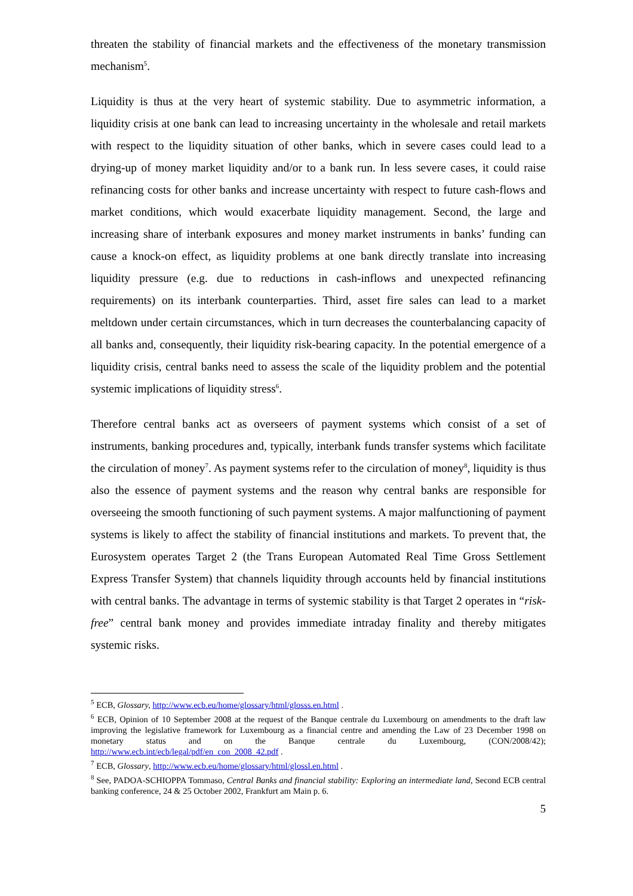threaten the stability of financial markets and the effectiveness of the monetary transmission mechanism<sup>5</sup>.
Liquidity is thus at the very heart of systemic stability. Due to asymmetric information, a liquidity crisis at one bank can lead to increasing uncertainty in the wholesale and retail markets with respect to the liquidity situation of other banks, which in severe cases could lead to a drying-up of money market liquidity and/or to a bank run. In less severe cases, it could raise refinancing costs for other banks and increase uncertainty with respect to future cash-flows and market conditions, which would exacerbate liquidity management. Second, the large and increasing share of interbank exposures and money market instruments in banks’ funding can cause a knock-on effect, as liquidity problems at one bank directly translate into increasing liquidity pressure (e.g. due to reductions in cash-inflows and unexpected refinancing requirements) on its interbank counterparties. Third, asset fire sales can lead to a market meltdown under certain circumstances, which in turn decreases the counterbalancing capacity of all banks and, consequently, their liquidity risk-bearing capacity. In the potential emergence of a liquidity crisis, central banks need to assess the scale of the liquidity problem and the potential systemic implications of liquidity stress<sup>6</sup>.
Therefore central banks act as overseers of payment systems which consist of a set of instruments, banking procedures and, typically, interbank funds transfer systems which facilitate the circulation of money<sup>7</sup>. As payment systems refer to the circulation of money<sup>8</sup>, liquidity is thus also the essence of payment systems and the reason why central banks are responsible for overseeing the smooth functioning of such payment systems. A major malfunctioning of payment systems is likely to affect the stability of financial institutions and markets. To prevent that, the Eurosystem operates Target 2 (the Trans European Automated Real Time Gross Settlement Express Transfer System) that channels liquidity through accounts held by financial institutions with central banks. The advantage in terms of systemic stability is that Target 2 operates in “risk-free” central bank money and provides immediate intraday finality and thereby mitigates systemic risks.
<sup>5</sup> ECB, Glossary, http://www.ecb.eu/home/glossary/html/glosss.en.html .
<sup>6</sup> ECB, Opinion of 10 September 2008 at the request of the Banque centrale du Luxembourg on amendments to the draft law improving the legislative framework for Luxembourg as a financial centre and amending the Law of 23 December 1998 on monetary status and on the Banque centrale du Luxembourg, (CON/2008/42); http://www.ecb.int/ecb/legal/pdf/en_con_2008_42.pdf .
<sup>7</sup> ECB, Glossary, http://www.ecb.eu/home/glossary/html/glossl.en.html .
<sup>8</sup> See, PADOA-SCHIOPPA Tommaso, Central Banks and financial stability: Exploring an intermediate land, Second ECB central banking conference, 24 & 25 October 2002, Frankfurt am Main p. 6.
5